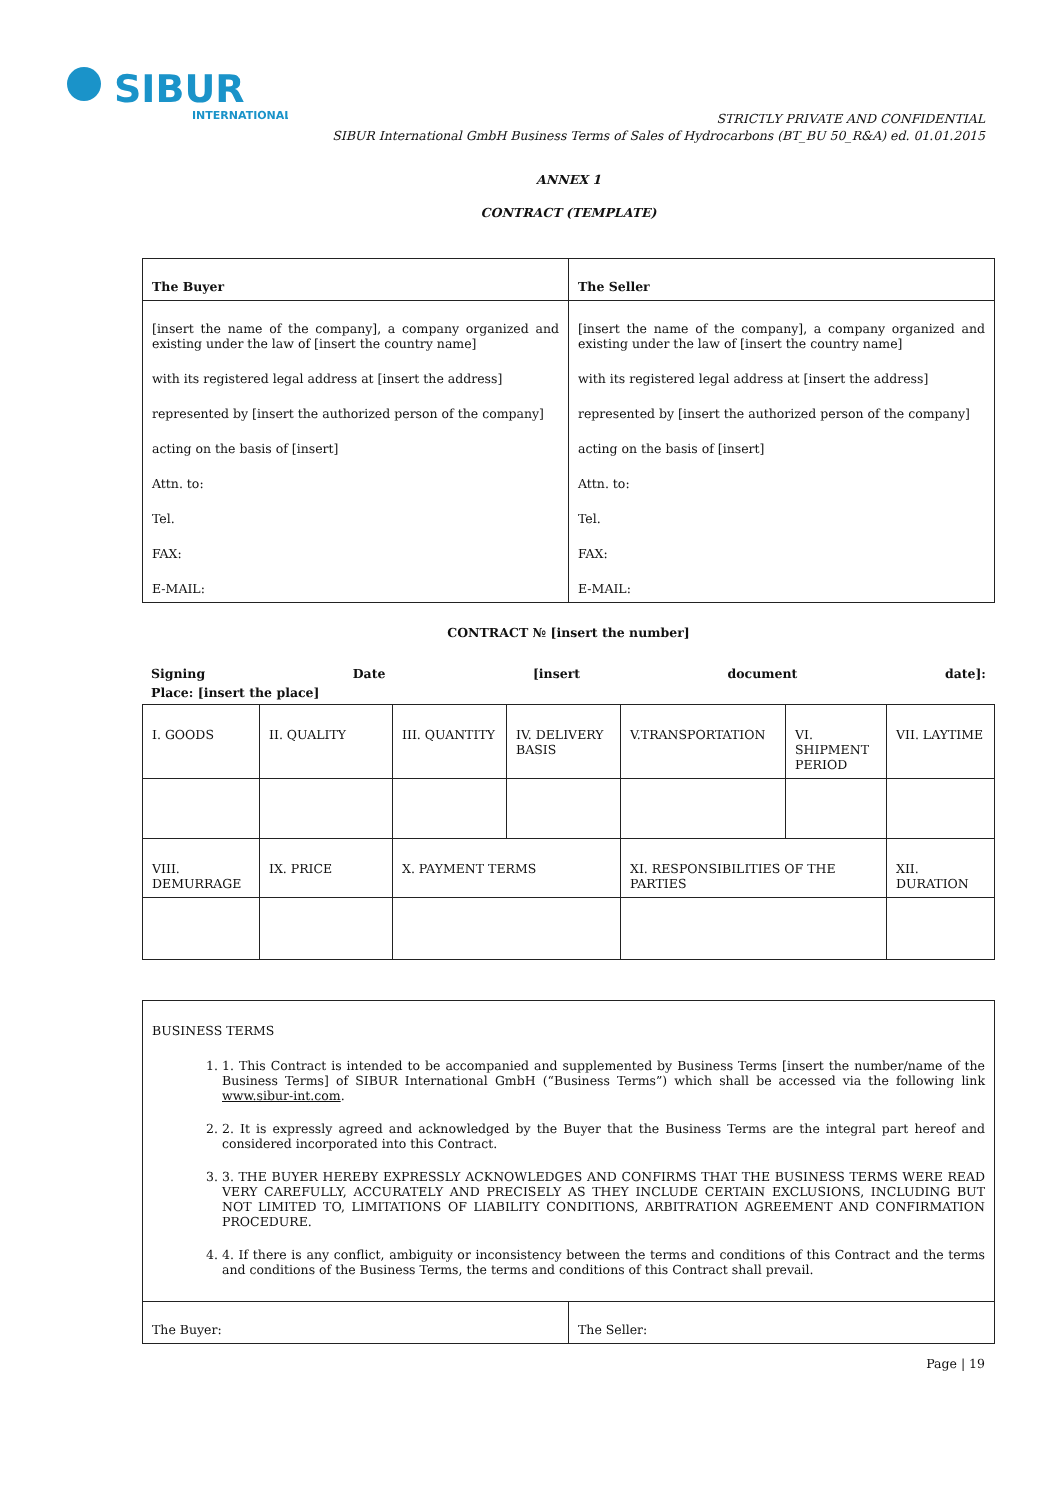SIBUR
INTERNATIONAL
STRICTLY PRIVATE AND CONFIDENTIAL
SIBUR International GmbH Business Terms of Sales of Hydrocarbons (BT_BU 50_R&A) ed. 01.01.2015
ANNEX 1
CONTRACT (TEMPLATE)
| The Buyer | The Seller |
| --- | --- |
| [insert the name of the company], a company organized and existing under the law of [insert the country name] with its registered legal address at [insert the address] represented by [insert the authorized person of the company] acting on the basis of [insert] Attn. to: Tel. FAX: E-MAIL: | [insert the name of the company], a company organized and existing under the law of [insert the country name] with its registered legal address at [insert the address] represented by [insert the authorized person of the company] acting on the basis of [insert] Attn. to: Tel. FAX: E-MAIL: |
CONTRACT № [insert the number]
Signing Date [insert document date]:
Place: [insert the place]
| I. GOODS | II. QUALITY | III. QUANTITY | IV. DELIVERY BASIS | V.TRANSPORTATION | VI. SHIPMENT PERIOD | VII. LAYTIME |
| VIII. DEMURRAGE | IX. PRICE | X. PAYMENT TERMS | | XI. RESPONSIBILITIES OF THE PARTIES | | XII. DURATION |
| BUSINESS TERMS 1. 1. This Contract is intended to be accompanied and supplemented by Business Terms [insert the number/name of the Business Terms] of SIBUR International GmbH (“Business Terms”) which shall be accessed via the following link www.sibur-int.com . 2. 2. It is expressly agreed and acknowledged by the Buyer that the Business Terms are the integral part hereof and considered incorporated into this Contract. 3. 3. THE BUYER HEREBY EXPRESSLY ACKNOWLEDGES AND CONFIRMS THAT THE BUSINESS TERMS WERE READ VERY CAREFULLY, ACCURATELY AND PRECISELY AS THEY INCLUDE CERTAIN EXCLUSIONS, INCLUDING BUT NOT LIMITED TO, LIMITATIONS OF LIABILITY CONDITIONS, ARBITRATION AGREEMENT AND CONFIRMATION PROCEDURE. 4. 4. If there is any conflict, ambiguity or inconsistency between the terms and conditions of this Contract and the terms and conditions of the Business Terms, the terms and conditions of this Contract shall prevail. | |
| The Buyer: | The Seller: |
Page | 19